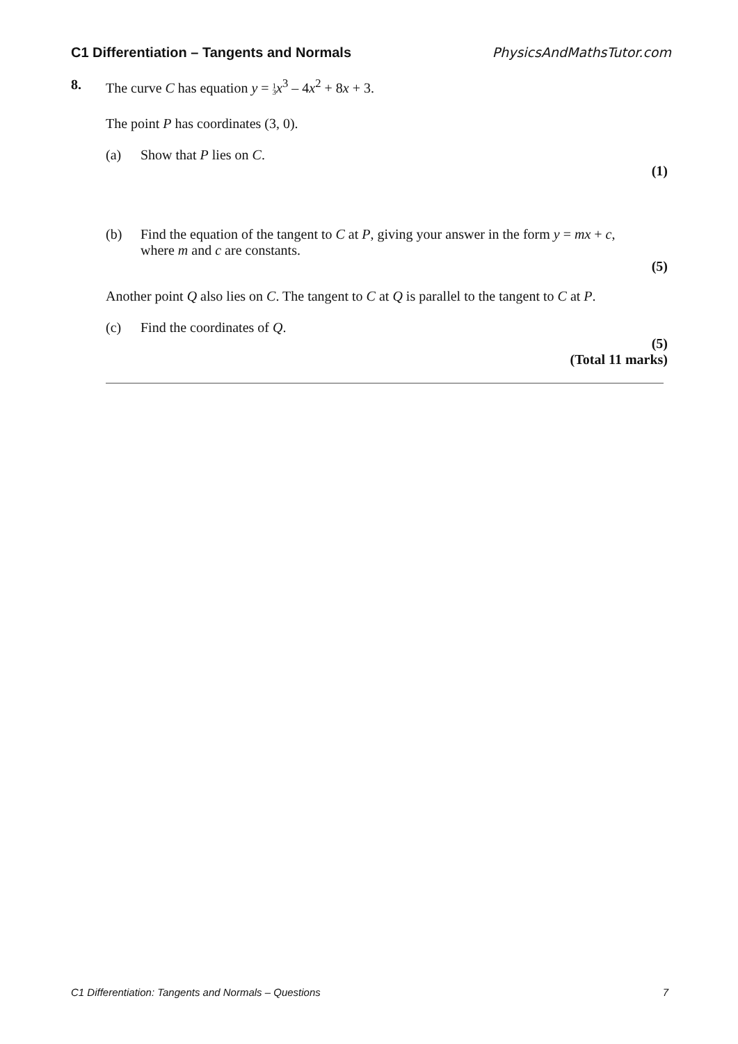C1 Differentiation – Tangents and Normals PhysicsAndMathsTutor.com
8. The curve C has equation y = 1
3 x<sup>3</sup> – 4x<sup>2</sup> + 8x + 3.
The point P has coordinates (3, 0).
(a) Show that P lies on C.
(1)
(b) Find the equation of the tangent to C at P, giving your answer in the form y = mx + c, where m and c are constants.
(5)
Another point Q also lies on C. The tangent to C at Q is parallel to the tangent to C at P.
(c) Find the coordinates of Q.
(5)
(Total 11 marks)
C1 Differentiation: Tangents and Normals – Questions 7